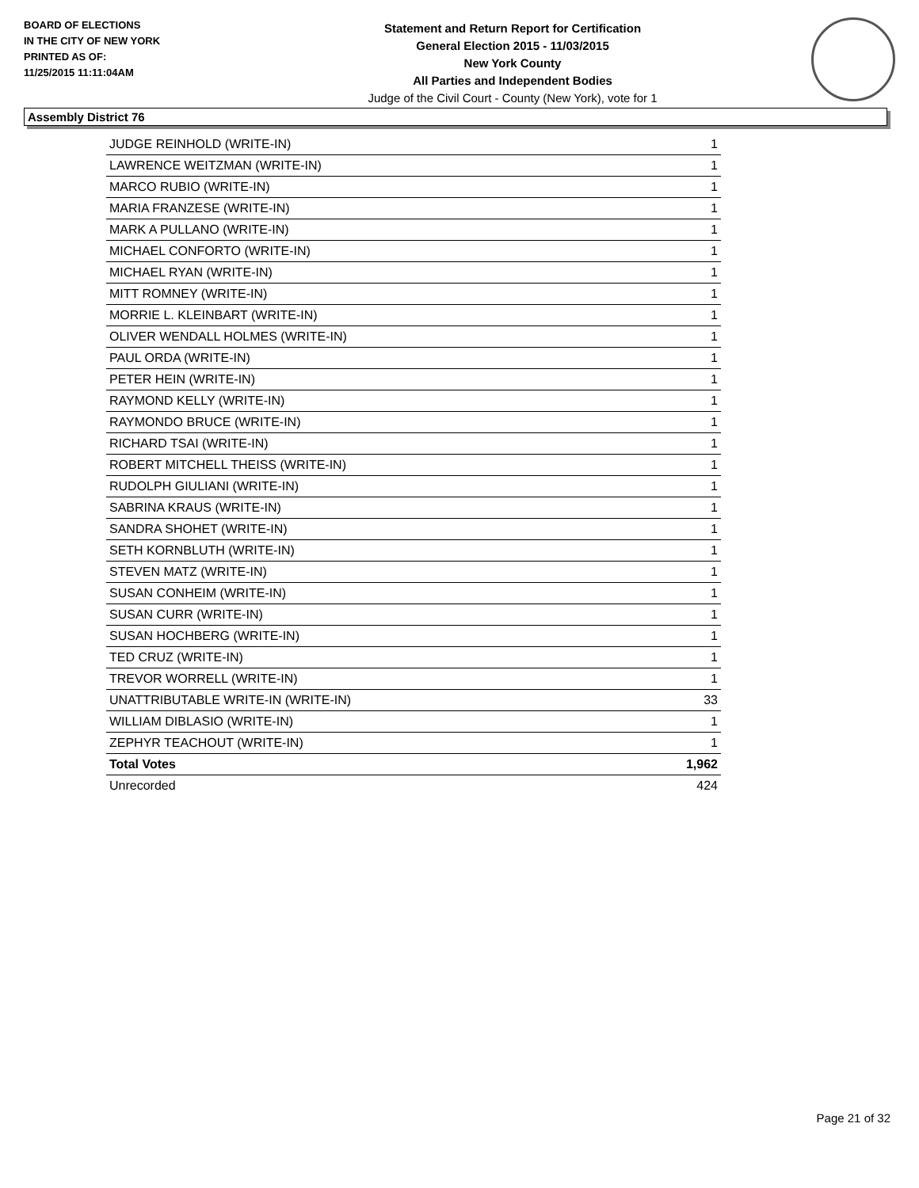BOARD OF ELECTIONS
IN THE CITY OF NEW YORK
PRINTED AS OF:
11/25/2015 11:11:04AM
Statement and Return Report for Certification
General Election 2015 - 11/03/2015
New York County
All Parties and Independent Bodies
Judge of the Civil Court - County (New York), vote for 1
Assembly District 76
| JUDGE REINHOLD (WRITE-IN) | 1 |
| LAWRENCE WEITZMAN (WRITE-IN) | 1 |
| MARCO RUBIO (WRITE-IN) | 1 |
| MARIA FRANZESE (WRITE-IN) | 1 |
| MARK A PULLANO (WRITE-IN) | 1 |
| MICHAEL CONFORTO (WRITE-IN) | 1 |
| MICHAEL RYAN (WRITE-IN) | 1 |
| MITT ROMNEY (WRITE-IN) | 1 |
| MORRIE L. KLEINBART (WRITE-IN) | 1 |
| OLIVER WENDALL HOLMES (WRITE-IN) | 1 |
| PAUL ORDA (WRITE-IN) | 1 |
| PETER HEIN (WRITE-IN) | 1 |
| RAYMOND KELLY (WRITE-IN) | 1 |
| RAYMONDO BRUCE (WRITE-IN) | 1 |
| RICHARD TSAI (WRITE-IN) | 1 |
| ROBERT MITCHELL THEISS (WRITE-IN) | 1 |
| RUDOLPH GIULIANI (WRITE-IN) | 1 |
| SABRINA KRAUS (WRITE-IN) | 1 |
| SANDRA SHOHET (WRITE-IN) | 1 |
| SETH KORNBLUTH (WRITE-IN) | 1 |
| STEVEN MATZ (WRITE-IN) | 1 |
| SUSAN CONHEIM (WRITE-IN) | 1 |
| SUSAN CURR (WRITE-IN) | 1 |
| SUSAN HOCHBERG (WRITE-IN) | 1 |
| TED CRUZ (WRITE-IN) | 1 |
| TREVOR WORRELL (WRITE-IN) | 1 |
| UNATTRIBUTABLE WRITE-IN (WRITE-IN) | 33 |
| WILLIAM DIBLASIO (WRITE-IN) | 1 |
| ZEPHYR TEACHOUT (WRITE-IN) | 1 |
| Total Votes | 1,962 |
| Unrecorded | 424 |
Page 21 of 32